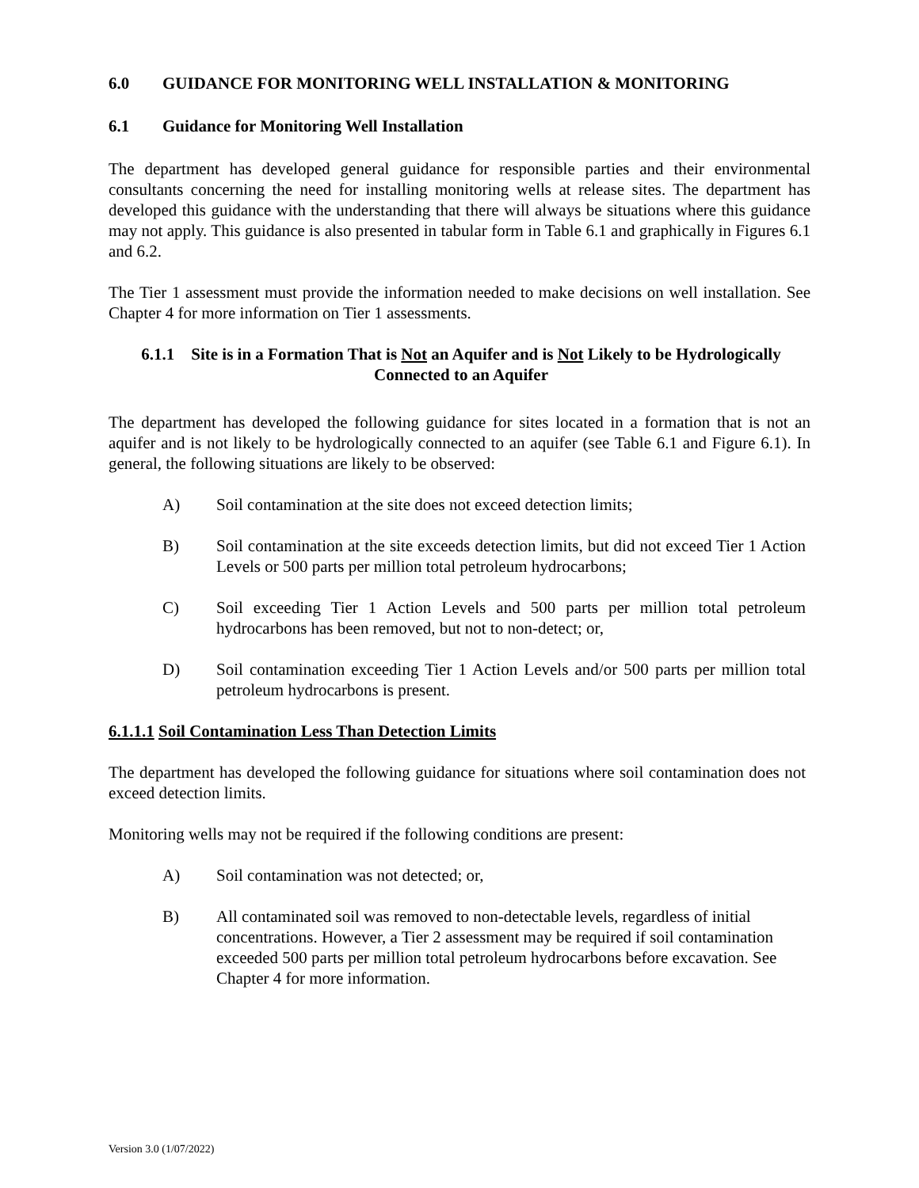6.0 GUIDANCE FOR MONITORING WELL INSTALLATION & MONITORING
6.1 Guidance for Monitoring Well Installation
The department has developed general guidance for responsible parties and their environmental consultants concerning the need for installing monitoring wells at release sites. The department has developed this guidance with the understanding that there will always be situations where this guidance may not apply. This guidance is also presented in tabular form in Table 6.1 and graphically in Figures 6.1 and 6.2.
The Tier 1 assessment must provide the information needed to make decisions on well installation. See Chapter 4 for more information on Tier 1 assessments.
6.1.1 Site is in a Formation That is Not an Aquifer and is Not Likely to be Hydrologically Connected to an Aquifer
The department has developed the following guidance for sites located in a formation that is not an aquifer and is not likely to be hydrologically connected to an aquifer (see Table 6.1 and Figure 6.1). In general, the following situations are likely to be observed:
A) Soil contamination at the site does not exceed detection limits;
B) Soil contamination at the site exceeds detection limits, but did not exceed Tier 1 Action Levels or 500 parts per million total petroleum hydrocarbons;
C) Soil exceeding Tier 1 Action Levels and 500 parts per million total petroleum hydrocarbons has been removed, but not to non-detect; or,
D) Soil contamination exceeding Tier 1 Action Levels and/or 500 parts per million total petroleum hydrocarbons is present.
6.1.1.1 Soil Contamination Less Than Detection Limits
The department has developed the following guidance for situations where soil contamination does not exceed detection limits.
Monitoring wells may not be required if the following conditions are present:
A) Soil contamination was not detected; or,
B) All contaminated soil was removed to non-detectable levels, regardless of initial concentrations. However, a Tier 2 assessment may be required if soil contamination exceeded 500 parts per million total petroleum hydrocarbons before excavation. See Chapter 4 for more information.
Version 3.0 (1/07/2022)